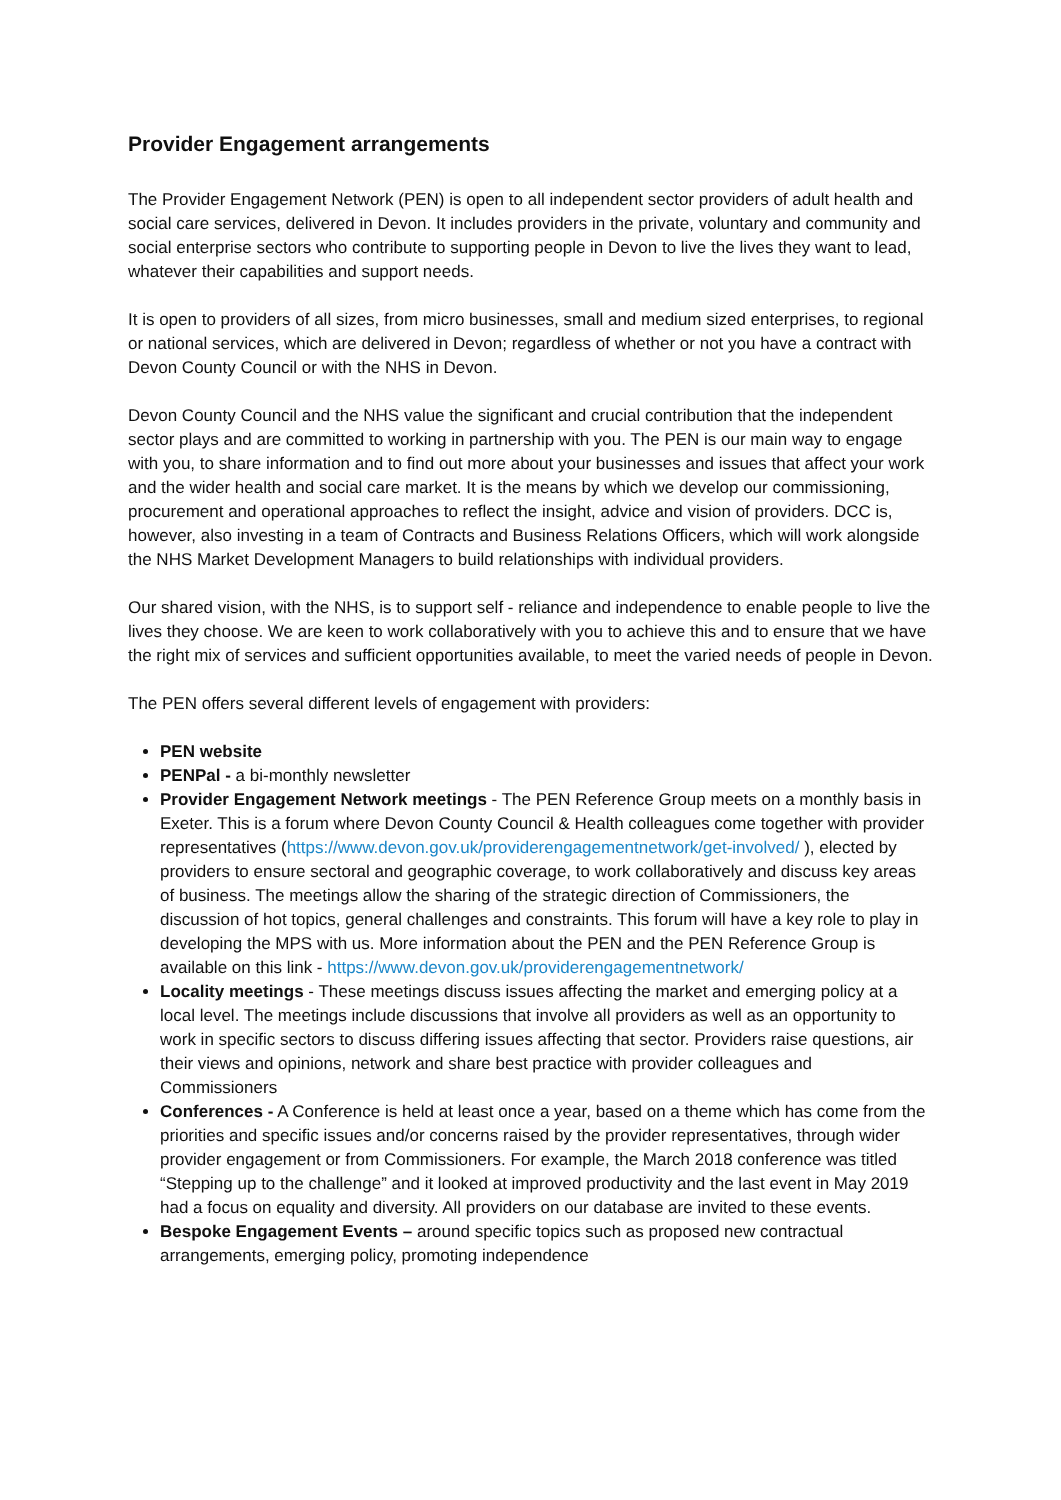Provider Engagement arrangements
The Provider Engagement Network (PEN) is open to all independent sector providers of adult health and social care services, delivered in Devon. It includes providers in the private, voluntary and community and social enterprise sectors who contribute to supporting people in Devon to live the lives they want to lead, whatever their capabilities and support needs.
It is open to providers of all sizes, from micro businesses, small and medium sized enterprises, to regional or national services, which are delivered in Devon; regardless of whether or not you have a contract with Devon County Council or with the NHS in Devon.
Devon County Council and the NHS value the significant and crucial contribution that the independent sector plays and are committed to working in partnership with you. The PEN is our main way to engage with you, to share information and to find out more about your businesses and issues that affect your work and the wider health and social care market. It is the means by which we develop our commissioning, procurement and operational approaches to reflect the insight, advice and vision of providers. DCC is, however, also investing in a team of Contracts and Business Relations Officers, which will work alongside the NHS Market Development Managers to build relationships with individual providers.
Our shared vision, with the NHS, is to support self - reliance and independence to enable people to live the lives they choose. We are keen to work collaboratively with you to achieve this and to ensure that we have the right mix of services and sufficient opportunities available, to meet the varied needs of people in Devon.
The PEN offers several different levels of engagement with providers:
PEN website
PENPal - a bi-monthly newsletter
Provider Engagement Network meetings - The PEN Reference Group meets on a monthly basis in Exeter. This is a forum where Devon County Council & Health colleagues come together with provider representatives (https://www.devon.gov.uk/providerengagementnetwork/get-involved/ ), elected by providers to ensure sectoral and geographic coverage, to work collaboratively and discuss key areas of business. The meetings allow the sharing of the strategic direction of Commissioners, the discussion of hot topics, general challenges and constraints. This forum will have a key role to play in developing the MPS with us. More information about the PEN and the PEN Reference Group is available on this link - https://www.devon.gov.uk/providerengagementnetwork/
Locality meetings - These meetings discuss issues affecting the market and emerging policy at a local level. The meetings include discussions that involve all providers as well as an opportunity to work in specific sectors to discuss differing issues affecting that sector. Providers raise questions, air their views and opinions, network and share best practice with provider colleagues and Commissioners
Conferences - A Conference is held at least once a year, based on a theme which has come from the priorities and specific issues and/or concerns raised by the provider representatives, through wider provider engagement or from Commissioners. For example, the March 2018 conference was titled “Stepping up to the challenge” and it looked at improved productivity and the last event in May 2019 had a focus on equality and diversity. All providers on our database are invited to these events.
Bespoke Engagement Events – around specific topics such as proposed new contractual arrangements, emerging policy, promoting independence